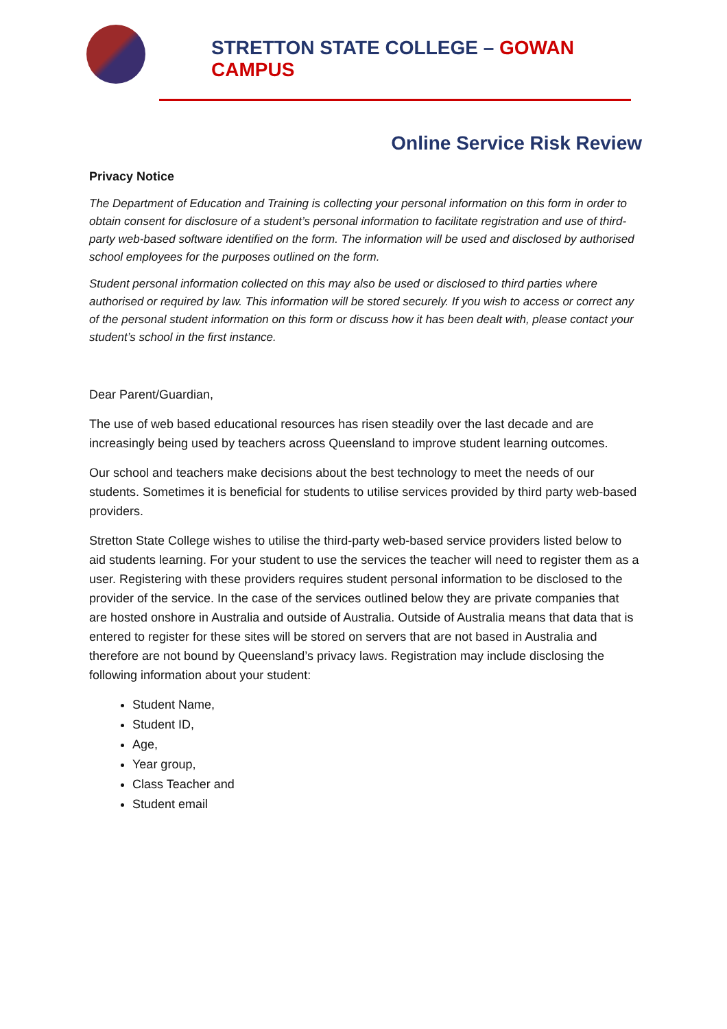STRETTON STATE COLLEGE – GOWAN CAMPUS
Online Service Risk Review
Privacy Notice
The Department of Education and Training is collecting your personal information on this form in order to obtain consent for disclosure of a student’s personal information to facilitate registration and use of third-party web-based software identified on the form. The information will be used and disclosed by authorised school employees for the purposes outlined on the form.
Student personal information collected on this may also be used or disclosed to third parties where authorised or required by law. This information will be stored securely. If you wish to access or correct any of the personal student information on this form or discuss how it has been dealt with, please contact your student’s school in the first instance.
Dear Parent/Guardian,
The use of web based educational resources has risen steadily over the last decade and are increasingly being used by teachers across Queensland to improve student learning outcomes.
Our school and teachers make decisions about the best technology to meet the needs of our students. Sometimes it is beneficial for students to utilise services provided by third party web-based providers.
Stretton State College wishes to utilise the third-party web-based service providers listed below to aid students learning. For your student to use the services the teacher will need to register them as a user. Registering with these providers requires student personal information to be disclosed to the provider of the service. In the case of the services outlined below they are private companies that are hosted onshore in Australia and outside of Australia. Outside of Australia means that data that is entered to register for these sites will be stored on servers that are not based in Australia and therefore are not bound by Queensland’s privacy laws. Registration may include disclosing the following information about your student:
Student Name,
Student ID,
Age,
Year group,
Class Teacher and
Student email